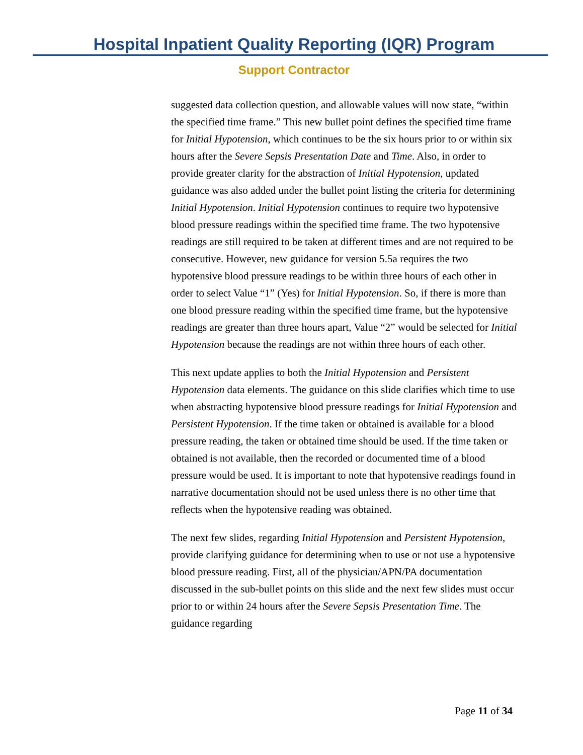Hospital Inpatient Quality Reporting (IQR) Program
Support Contractor
suggested data collection question, and allowable values will now state, “within the specified time frame.” This new bullet point defines the specified time frame for Initial Hypotension, which continues to be the six hours prior to or within six hours after the Severe Sepsis Presentation Date and Time. Also, in order to provide greater clarity for the abstraction of Initial Hypotension, updated guidance was also added under the bullet point listing the criteria for determining Initial Hypotension. Initial Hypotension continues to require two hypotensive blood pressure readings within the specified time frame. The two hypotensive readings are still required to be taken at different times and are not required to be consecutive. However, new guidance for version 5.5a requires the two hypotensive blood pressure readings to be within three hours of each other in order to select Value “1” (Yes) for Initial Hypotension. So, if there is more than one blood pressure reading within the specified time frame, but the hypotensive readings are greater than three hours apart, Value “2” would be selected for Initial Hypotension because the readings are not within three hours of each other.
This next update applies to both the Initial Hypotension and Persistent Hypotension data elements. The guidance on this slide clarifies which time to use when abstracting hypotensive blood pressure readings for Initial Hypotension and Persistent Hypotension. If the time taken or obtained is available for a blood pressure reading, the taken or obtained time should be used. If the time taken or obtained is not available, then the recorded or documented time of a blood pressure would be used. It is important to note that hypotensive readings found in narrative documentation should not be used unless there is no other time that reflects when the hypotensive reading was obtained.
The next few slides, regarding Initial Hypotension and Persistent Hypotension, provide clarifying guidance for determining when to use or not use a hypotensive blood pressure reading. First, all of the physician/APN/PA documentation discussed in the sub-bullet points on this slide and the next few slides must occur prior to or within 24 hours after the Severe Sepsis Presentation Time. The guidance regarding
Page 11 of 34